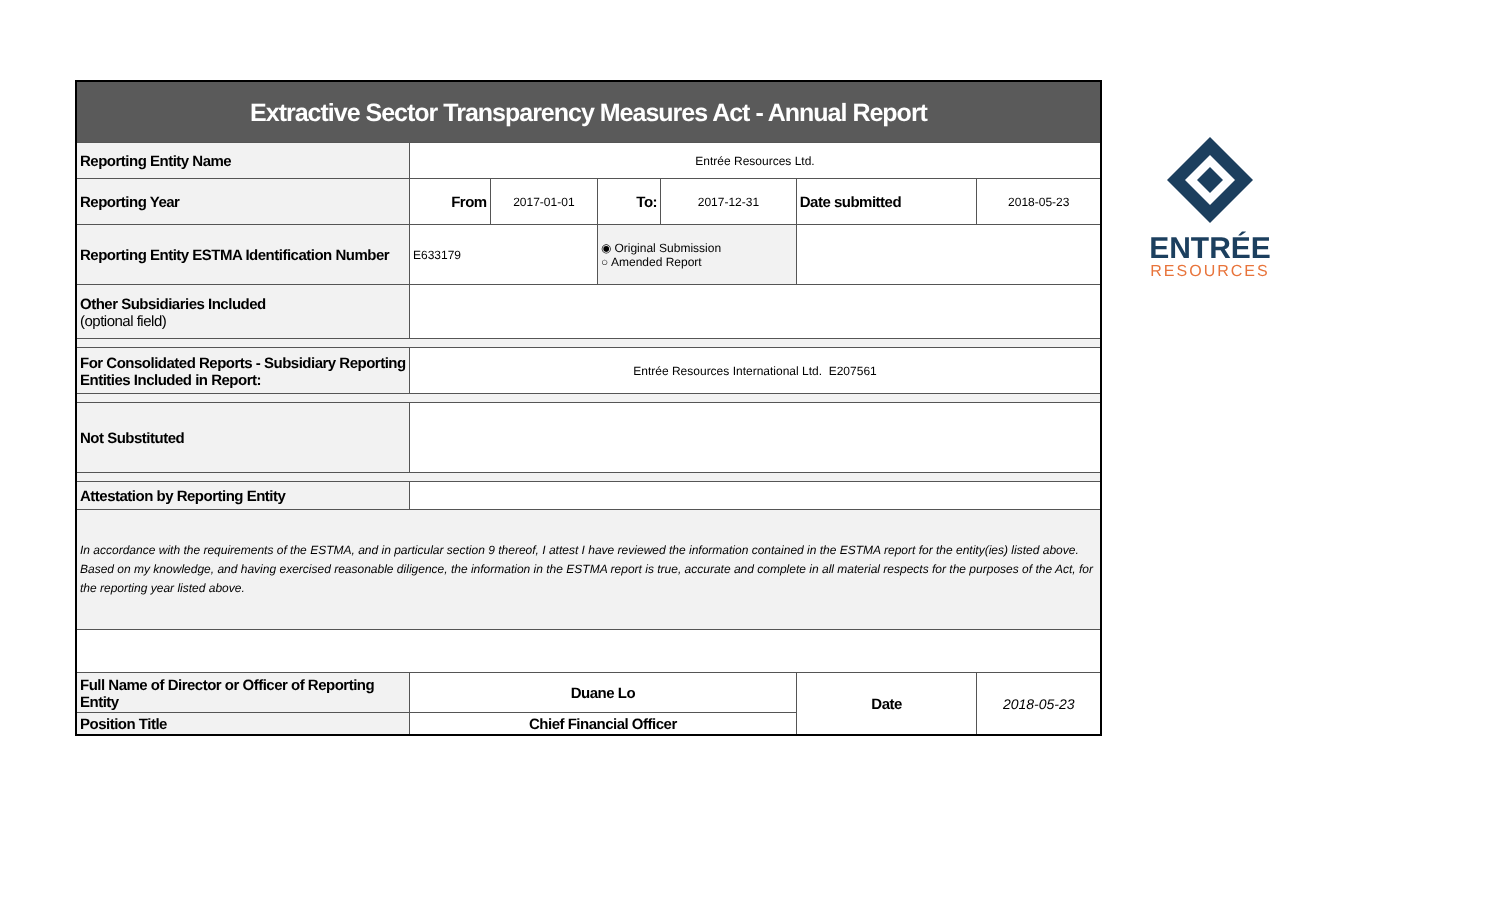| Extractive Sector Transparency Measures Act - Annual Report | | | | | | |
| Reporting Entity Name | Entrée Resources Ltd. | | | | | |
| Reporting Year | From | 2017-01-01 | To: | 2017-12-31 | Date submitted | 2018-05-23 |
| Reporting Entity ESTMA Identification Number | E633179 | | ◉ Original Submission ○ Amended Report | | | |
| Other Subsidiaries Included (optional field) | | | | | | |
| For Consolidated Reports - Subsidiary Reporting Entities Included in Report: | Entrée Resources International Ltd. E207561 | | | | | |
| Not Substituted | | | | | | |
| Attestation by Reporting Entity | | | | | | |
| In accordance with the requirements of the ESTMA, and in particular section 9 thereof, I attest I have reviewed the information contained in the ESTMA report for the entity(ies) listed above. Based on my knowledge, and having exercised reasonable diligence, the information in the ESTMA report is true, accurate and complete in all material respects for the purposes of the Act, for the reporting year listed above. | | | | | | |
| Full Name of Director or Officer of Reporting Entity | Duane Lo | | | | Date | 2018-05-23 |
| Position Title | Chief Financial Officer | | | | | |
ENTRÉE
RESOURCES